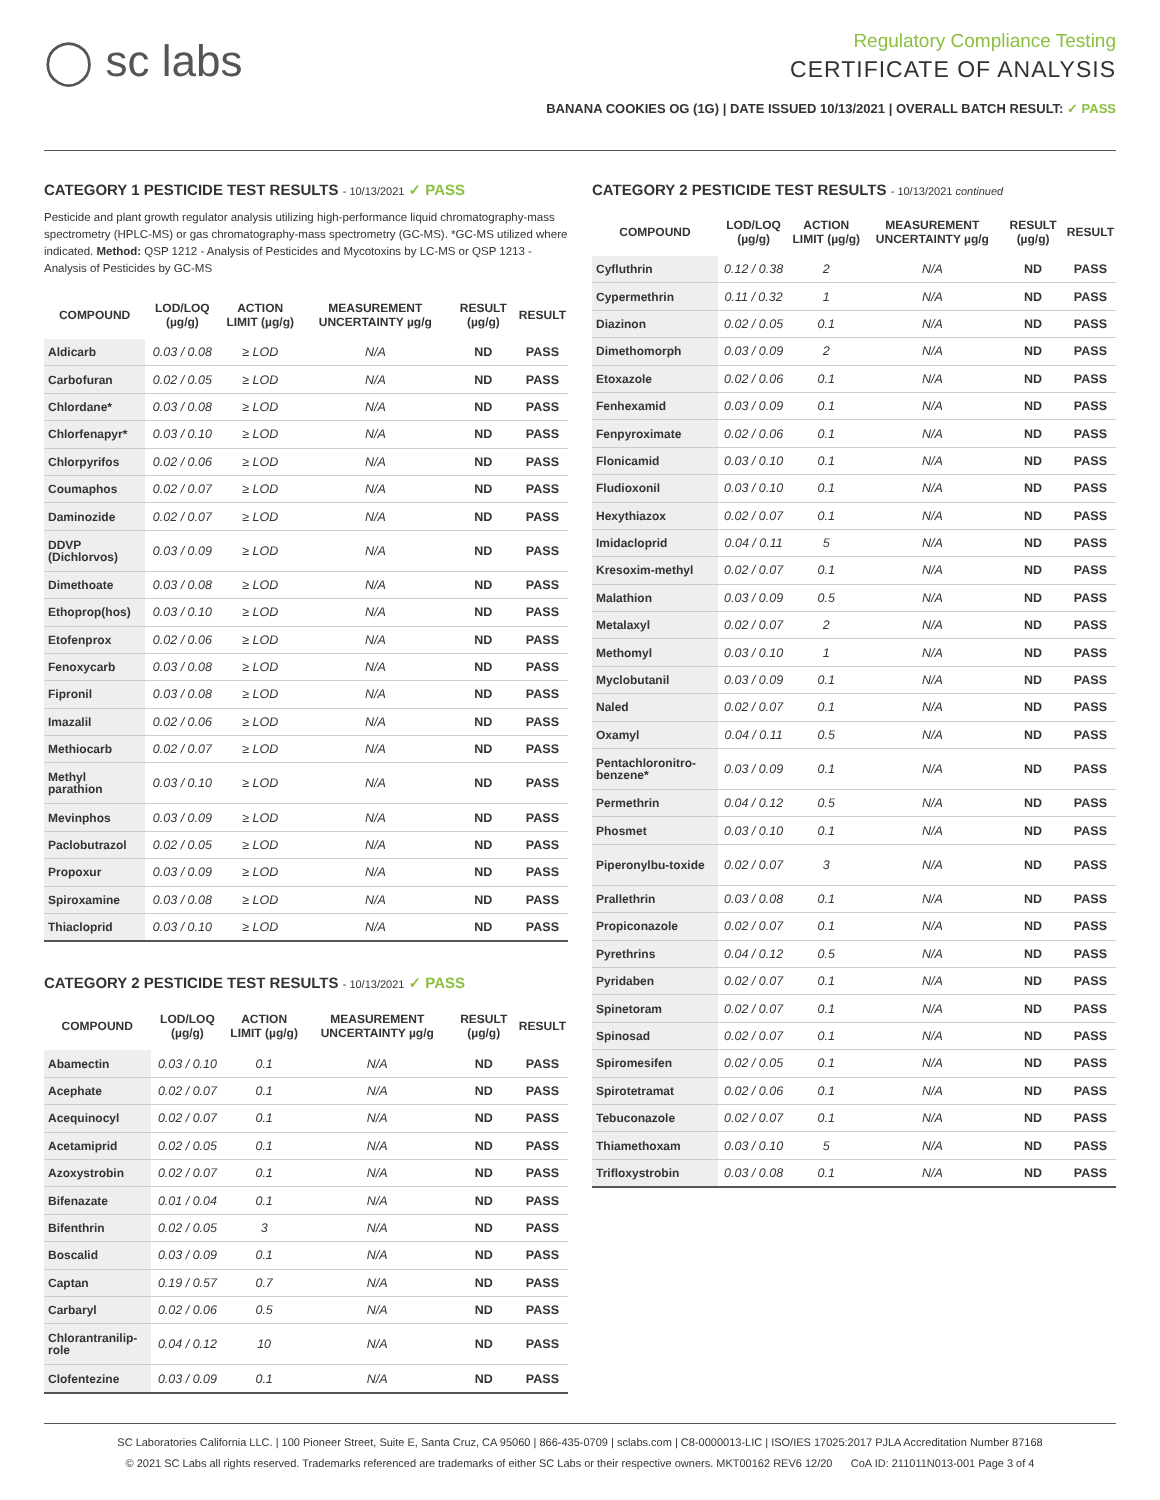◯ sc labs
Regulatory Compliance Testing
CERTIFICATE OF ANALYSIS
BANANA COOKIES OG (1G) | DATE ISSUED 10/13/2021 | OVERALL BATCH RESULT: ✓ PASS
CATEGORY 1 PESTICIDE TEST RESULTS - 10/13/2021 ✓ PASS
Pesticide and plant growth regulator analysis utilizing high-performance liquid chromatography-mass spectrometry (HPLC-MS) or gas chromatography-mass spectrometry (GC-MS). *GC-MS utilized where indicated. Method: QSP 1212 - Analysis of Pesticides and Mycotoxins by LC-MS or QSP 1213 - Analysis of Pesticides by GC-MS
| COMPOUND | LOD/LOQ (µg/g) | ACTION LIMIT (µg/g) | MEASUREMENT UNCERTAINTY µg/g | RESULT (µg/g) | RESULT |
| --- | --- | --- | --- | --- | --- |
| Aldicarb | 0.03 / 0.08 | ≥ LOD | N/A | ND | PASS |
| Carbofuran | 0.02 / 0.05 | ≥ LOD | N/A | ND | PASS |
| Chlordane* | 0.03 / 0.08 | ≥ LOD | N/A | ND | PASS |
| Chlorfenapyr* | 0.03 / 0.10 | ≥ LOD | N/A | ND | PASS |
| Chlorpyrifos | 0.02 / 0.06 | ≥ LOD | N/A | ND | PASS |
| Coumaphos | 0.02 / 0.07 | ≥ LOD | N/A | ND | PASS |
| Daminozide | 0.02 / 0.07 | ≥ LOD | N/A | ND | PASS |
| DDVP (Dichlorvos) | 0.03 / 0.09 | ≥ LOD | N/A | ND | PASS |
| Dimethoate | 0.03 / 0.08 | ≥ LOD | N/A | ND | PASS |
| Ethoprop(hos) | 0.03 / 0.10 | ≥ LOD | N/A | ND | PASS |
| Etofenprox | 0.02 / 0.06 | ≥ LOD | N/A | ND | PASS |
| Fenoxycarb | 0.03 / 0.08 | ≥ LOD | N/A | ND | PASS |
| Fipronil | 0.03 / 0.08 | ≥ LOD | N/A | ND | PASS |
| Imazalil | 0.02 / 0.06 | ≥ LOD | N/A | ND | PASS |
| Methiocarb | 0.02 / 0.07 | ≥ LOD | N/A | ND | PASS |
| Methyl parathion | 0.03 / 0.10 | ≥ LOD | N/A | ND | PASS |
| Mevinphos | 0.03 / 0.09 | ≥ LOD | N/A | ND | PASS |
| Paclobutrazol | 0.02 / 0.05 | ≥ LOD | N/A | ND | PASS |
| Propoxur | 0.03 / 0.09 | ≥ LOD | N/A | ND | PASS |
| Spiroxamine | 0.03 / 0.08 | ≥ LOD | N/A | ND | PASS |
| Thiacloprid | 0.03 / 0.10 | ≥ LOD | N/A | ND | PASS |
CATEGORY 2 PESTICIDE TEST RESULTS - 10/13/2021 ✓ PASS
| COMPOUND | LOD/LOQ (µg/g) | ACTION LIMIT (µg/g) | MEASUREMENT UNCERTAINTY µg/g | RESULT (µg/g) | RESULT |
| --- | --- | --- | --- | --- | --- |
| Abamectin | 0.03 / 0.10 | 0.1 | N/A | ND | PASS |
| Acephate | 0.02 / 0.07 | 0.1 | N/A | ND | PASS |
| Acequinocyl | 0.02 / 0.07 | 0.1 | N/A | ND | PASS |
| Acetamiprid | 0.02 / 0.05 | 0.1 | N/A | ND | PASS |
| Azoxystrobin | 0.02 / 0.07 | 0.1 | N/A | ND | PASS |
| Bifenazate | 0.01 / 0.04 | 0.1 | N/A | ND | PASS |
| Bifenthrin | 0.02 / 0.05 | 3 | N/A | ND | PASS |
| Boscalid | 0.03 / 0.09 | 0.1 | N/A | ND | PASS |
| Captan | 0.19 / 0.57 | 0.7 | N/A | ND | PASS |
| Carbaryl | 0.02 / 0.06 | 0.5 | N/A | ND | PASS |
| Chlorantranilip-role | 0.04 / 0.12 | 10 | N/A | ND | PASS |
| Clofentezine | 0.03 / 0.09 | 0.1 | N/A | ND | PASS |
CATEGORY 2 PESTICIDE TEST RESULTS - 10/13/2021 continued
| COMPOUND | LOD/LOQ (µg/g) | ACTION LIMIT (µg/g) | MEASUREMENT UNCERTAINTY µg/g | RESULT (µg/g) | RESULT |
| --- | --- | --- | --- | --- | --- |
| Cyfluthrin | 0.12 / 0.38 | 2 | N/A | ND | PASS |
| Cypermethrin | 0.11 / 0.32 | 1 | N/A | ND | PASS |
| Diazinon | 0.02 / 0.05 | 0.1 | N/A | ND | PASS |
| Dimethomorph | 0.03 / 0.09 | 2 | N/A | ND | PASS |
| Etoxazole | 0.02 / 0.06 | 0.1 | N/A | ND | PASS |
| Fenhexamid | 0.03 / 0.09 | 0.1 | N/A | ND | PASS |
| Fenpyroximate | 0.02 / 0.06 | 0.1 | N/A | ND | PASS |
| Flonicamid | 0.03 / 0.10 | 0.1 | N/A | ND | PASS |
| Fludioxonil | 0.03 / 0.10 | 0.1 | N/A | ND | PASS |
| Hexythiazox | 0.02 / 0.07 | 0.1 | N/A | ND | PASS |
| Imidacloprid | 0.04 / 0.11 | 5 | N/A | ND | PASS |
| Kresoxim-methyl | 0.02 / 0.07 | 0.1 | N/A | ND | PASS |
| Malathion | 0.03 / 0.09 | 0.5 | N/A | ND | PASS |
| Metalaxyl | 0.02 / 0.07 | 2 | N/A | ND | PASS |
| Methomyl | 0.03 / 0.10 | 1 | N/A | ND | PASS |
| Myclobutanil | 0.03 / 0.09 | 0.1 | N/A | ND | PASS |
| Naled | 0.02 / 0.07 | 0.1 | N/A | ND | PASS |
| Oxamyl | 0.04 / 0.11 | 0.5 | N/A | ND | PASS |
| Pentachloronitro-benzene* | 0.03 / 0.09 | 0.1 | N/A | ND | PASS |
| Permethrin | 0.04 / 0.12 | 0.5 | N/A | ND | PASS |
| Phosmet | 0.03 / 0.10 | 0.1 | N/A | ND | PASS |
| Piperonylbu-toxide | 0.02 / 0.07 | 3 | N/A | ND | PASS |
| Prallethrin | 0.03 / 0.08 | 0.1 | N/A | ND | PASS |
| Propiconazole | 0.02 / 0.07 | 0.1 | N/A | ND | PASS |
| Pyrethrins | 0.04 / 0.12 | 0.5 | N/A | ND | PASS |
| Pyridaben | 0.02 / 0.07 | 0.1 | N/A | ND | PASS |
| Spinetoram | 0.02 / 0.07 | 0.1 | N/A | ND | PASS |
| Spinosad | 0.02 / 0.07 | 0.1 | N/A | ND | PASS |
| Spiromesifen | 0.02 / 0.05 | 0.1 | N/A | ND | PASS |
| Spirotetramat | 0.02 / 0.06 | 0.1 | N/A | ND | PASS |
| Tebuconazole | 0.02 / 0.07 | 0.1 | N/A | ND | PASS |
| Thiamethoxam | 0.03 / 0.10 | 5 | N/A | ND | PASS |
| Trifloxystrobin | 0.03 / 0.08 | 0.1 | N/A | ND | PASS |
SC Laboratories California LLC. | 100 Pioneer Street, Suite E, Santa Cruz, CA 95060 | 866-435-0709 | sclabs.com | C8-0000013-LIC | ISO/IES 17025:2017 PJLA Accreditation Number 87168
© 2021 SC Labs all rights reserved. Trademarks referenced are trademarks of either SC Labs or their respective owners. MKT00162 REV6 12/20 CoA ID: 211011N013-001 Page 3 of 4